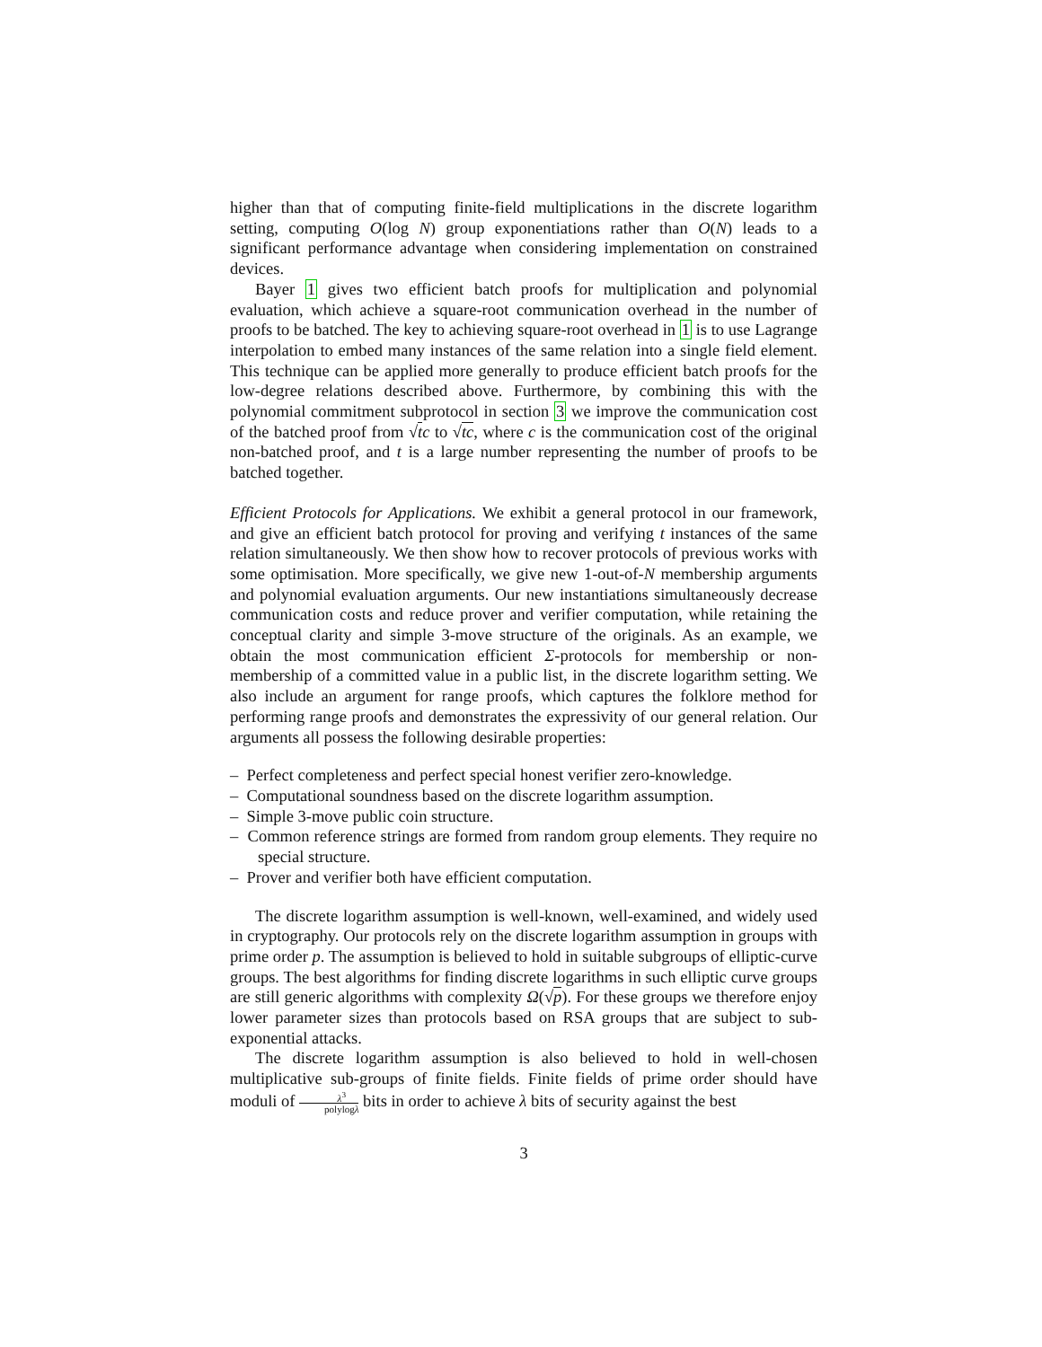higher than that of computing finite-field multiplications in the discrete logarithm setting, computing O(log N) group exponentiations rather than O(N) leads to a significant performance advantage when considering implementation on constrained devices.
Bayer 1 gives two efficient batch proofs for multiplication and polynomial evaluation, which achieve a square-root communication overhead in the number of proofs to be batched. The key to achieving square-root overhead in 1 is to use Lagrange interpolation to embed many instances of the same relation into a single field element. This technique can be applied more generally to produce efficient batch proofs for the low-degree relations described above. Furthermore, by combining this with the polynomial commitment subprotocol in section 3 we improve the communication cost of the batched proof from √tc to √tc, where c is the communication cost of the original non-batched proof, and t is a large number representing the number of proofs to be batched together.
Efficient Protocols for Applications. We exhibit a general protocol in our framework, and give an efficient batch protocol for proving and verifying t instances of the same relation simultaneously. We then show how to recover protocols of previous works with some optimisation. More specifically, we give new 1-out-of-N membership arguments and polynomial evaluation arguments. Our new instantiations simultaneously decrease communication costs and reduce prover and verifier computation, while retaining the conceptual clarity and simple 3-move structure of the originals. As an example, we obtain the most communication efficient Σ-protocols for membership or non-membership of a committed value in a public list, in the discrete logarithm setting. We also include an argument for range proofs, which captures the folklore method for performing range proofs and demonstrates the expressivity of our general relation. Our arguments all possess the following desirable properties:
– Perfect completeness and perfect special honest verifier zero-knowledge.
– Computational soundness based on the discrete logarithm assumption.
– Simple 3-move public coin structure.
– Common reference strings are formed from random group elements. They require no special structure.
– Prover and verifier both have efficient computation.
The discrete logarithm assumption is well-known, well-examined, and widely used in cryptography. Our protocols rely on the discrete logarithm assumption in groups with prime order p. The assumption is believed to hold in suitable subgroups of elliptic-curve groups. The best algorithms for finding discrete logarithms in such elliptic curve groups are still generic algorithms with complexity Ω(√p). For these groups we therefore enjoy lower parameter sizes than protocols based on RSA groups that are subject to sub-exponential attacks.
The discrete logarithm assumption is also believed to hold in well-chosen multiplicative sub-groups of finite fields. Finite fields of prime order should have moduli of λ<sup>3</sup> polylogλ bits in order to achieve λ bits of security against the best
3